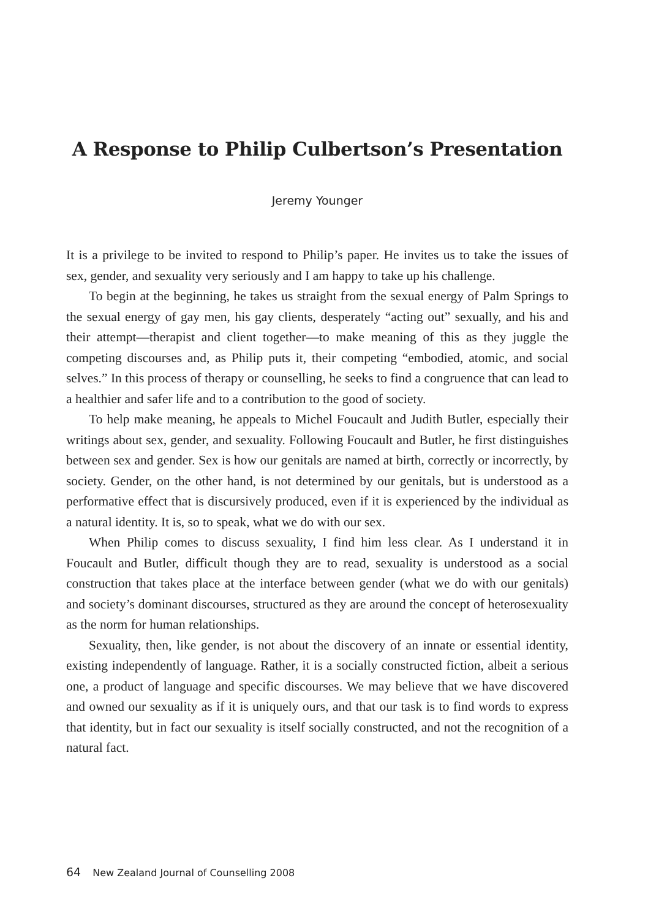A Response to Philip Culbertson’s Presentation
Jeremy Younger
It is a privilege to be invited to respond to Philip’s paper. He invites us to take the issues of sex, gender, and sexuality very seriously and I am happy to take up his challenge.
To begin at the beginning, he takes us straight from the sexual energy of Palm Springs to the sexual energy of gay men, his gay clients, desperately “acting out” sexually, and his and their attempt—therapist and client together—to make meaning of this as they juggle the competing discourses and, as Philip puts it, their competing “embodied, atomic, and social selves.” In this process of therapy or counselling, he seeks to find a congruence that can lead to a healthier and safer life and to a contribution to the good of society.
To help make meaning, he appeals to Michel Foucault and Judith Butler, especially their writings about sex, gender, and sexuality. Following Foucault and Butler, he first distinguishes between sex and gender. Sex is how our genitals are named at birth, correctly or incorrectly, by society. Gender, on the other hand, is not determined by our genitals, but is understood as a performative effect that is discursively produced, even if it is experienced by the individual as a natural identity. It is, so to speak, what we do with our sex.
When Philip comes to discuss sexuality, I find him less clear. As I understand it in Foucault and Butler, difficult though they are to read, sexuality is understood as a social construction that takes place at the interface between gender (what we do with our genitals) and society’s dominant discourses, structured as they are around the concept of heterosexuality as the norm for human relationships.
Sexuality, then, like gender, is not about the discovery of an innate or essential identity, existing independently of language. Rather, it is a socially constructed fiction, albeit a serious one, a product of language and specific discourses. We may believe that we have discovered and owned our sexuality as if it is uniquely ours, and that our task is to find words to express that identity, but in fact our sexuality is itself socially constructed, and not the recognition of a natural fact.
64 New Zealand Journal of Counselling 2008